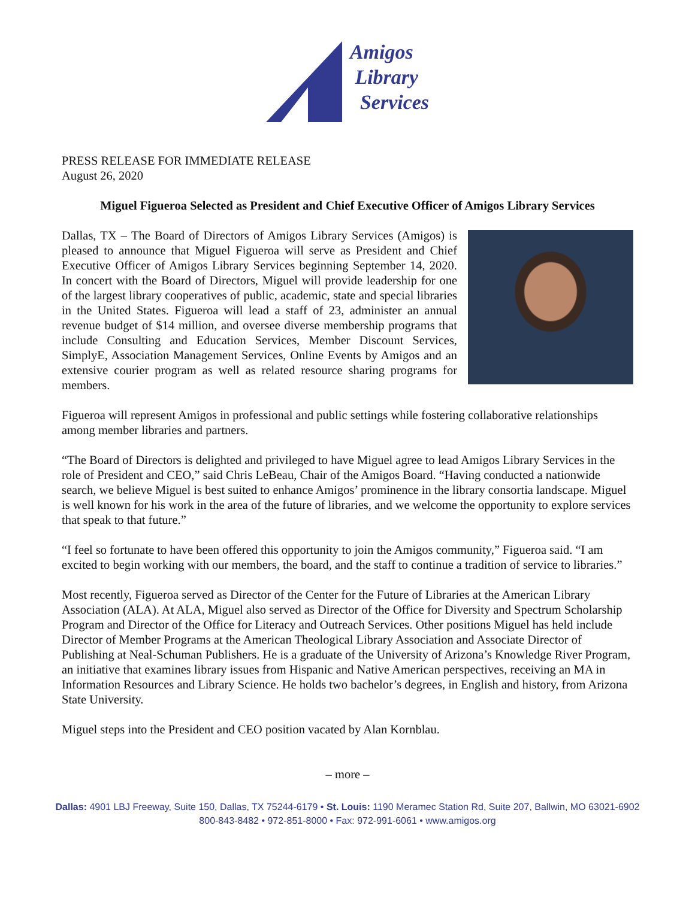Amigos
Library
Services
PRESS RELEASE FOR IMMEDIATE RELEASE
August 26, 2020
Miguel Figueroa Selected as President and Chief Executive Officer of Amigos Library Services
Dallas, TX – The Board of Directors of Amigos Library Services (Amigos) is pleased to announce that Miguel Figueroa will serve as President and Chief Executive Officer of Amigos Library Services beginning September 14, 2020. In concert with the Board of Directors, Miguel will provide leadership for one of the largest library cooperatives of public, academic, state and special libraries in the United States. Figueroa will lead a staff of 23, administer an annual revenue budget of $14 million, and oversee diverse membership programs that include Consulting and Education Services, Member Discount Services, SimplyE, Association Management Services, Online Events by Amigos and an extensive courier program as well as related resource sharing programs for members.
Figueroa will represent Amigos in professional and public settings while fostering collaborative relationships among member libraries and partners.
“The Board of Directors is delighted and privileged to have Miguel agree to lead Amigos Library Services in the role of President and CEO,” said Chris LeBeau, Chair of the Amigos Board. “Having conducted a nationwide search, we believe Miguel is best suited to enhance Amigos’ prominence in the library consortia landscape. Miguel is well known for his work in the area of the future of libraries, and we welcome the opportunity to explore services that speak to that future.”
“I feel so fortunate to have been offered this opportunity to join the Amigos community,” Figueroa said. “I am excited to begin working with our members, the board, and the staff to continue a tradition of service to libraries.”
Most recently, Figueroa served as Director of the Center for the Future of Libraries at the American Library Association (ALA). At ALA, Miguel also served as Director of the Office for Diversity and Spectrum Scholarship Program and Director of the Office for Literacy and Outreach Services. Other positions Miguel has held include Director of Member Programs at the American Theological Library Association and Associate Director of Publishing at Neal-Schuman Publishers. He is a graduate of the University of Arizona’s Knowledge River Program, an initiative that examines library issues from Hispanic and Native American perspectives, receiving an MA in Information Resources and Library Science. He holds two bachelor’s degrees, in English and history, from Arizona State University.
Miguel steps into the President and CEO position vacated by Alan Kornblau.
– more –
Dallas: 4901 LBJ Freeway, Suite 150, Dallas, TX 75244-6179 • St. Louis: 1190 Meramec Station Rd, Suite 207, Ballwin, MO 63021-6902
800-843-8482 • 972-851-8000 • Fax: 972-991-6061 • www.amigos.org